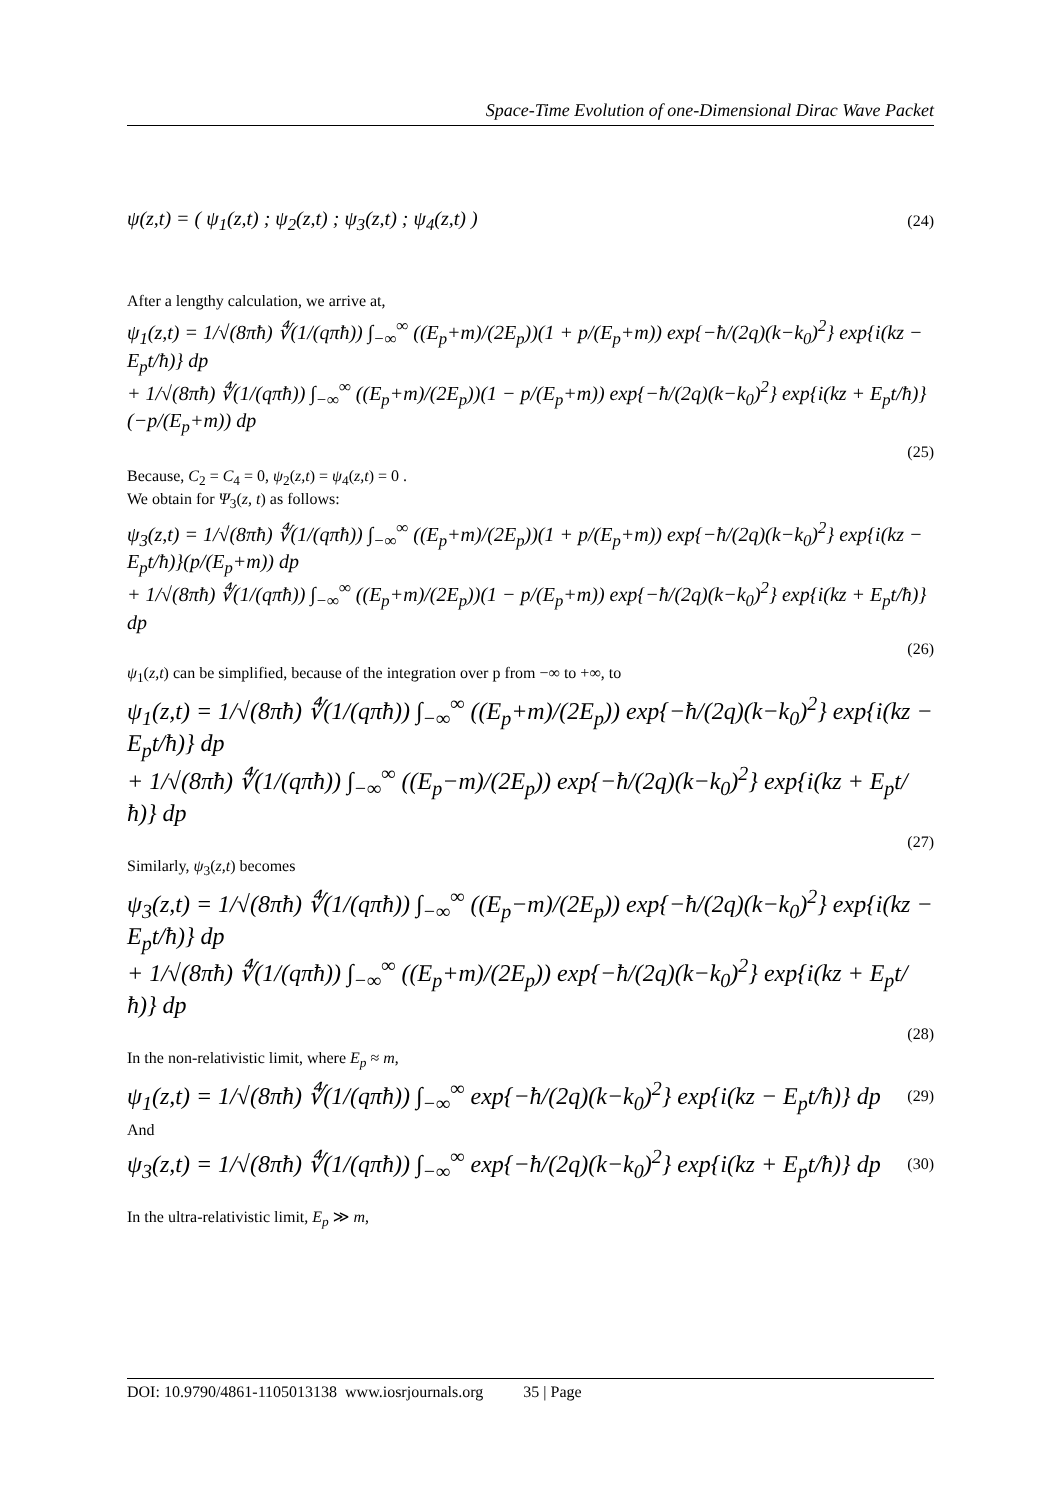Space-Time Evolution of one-Dimensional Dirac Wave Packet
ψ(z,t) = ( ψ<sub>1</sub>(z,t) ; ψ<sub>2</sub>(z,t) ; ψ<sub>3</sub>(z,t) ; ψ<sub>4</sub>(z,t) )
(24)
After a lengthy calculation, we arrive at,
ψ<sub>1</sub>(z,t) = 1/√(8πħ) ∜(1/(qπħ)) ∫<sub>−∞</sub><sup>∞</sup> ((E<sub>p</sub>+m)/(2E<sub>p</sub>))(1 + p/(E<sub>p</sub>+m)) exp{−ħ/(2q)(k−k<sub>0</sub>)<sup>2</sup>} exp{i(kz − E<sub>p</sub>t/ħ)} dp
+ 1/√(8πħ) ∜(1/(qπħ)) ∫<sub>−∞</sub><sup>∞</sup> ((E<sub>p</sub>+m)/(2E<sub>p</sub>))(1 − p/(E<sub>p</sub>+m)) exp{−ħ/(2q)(k−k<sub>0</sub>)<sup>2</sup>} exp{i(kz + E<sub>p</sub>t/ħ)}(−p/(E<sub>p</sub>+m)) dp
(25)
Because, C<sub>2</sub> = C<sub>4</sub> = 0, ψ<sub>2</sub>(z,t) = ψ<sub>4</sub>(z,t) = 0 .
We obtain for Ψ<sub>3</sub>(z, t) as follows:
ψ<sub>3</sub>(z,t) = 1/√(8πħ) ∜(1/(qπħ)) ∫<sub>−∞</sub><sup>∞</sup> ((E<sub>p</sub>+m)/(2E<sub>p</sub>))(1 + p/(E<sub>p</sub>+m)) exp{−ħ/(2q)(k−k<sub>0</sub>)<sup>2</sup>} exp{i(kz − E<sub>p</sub>t/ħ)}(p/(E<sub>p</sub>+m)) dp
+ 1/√(8πħ) ∜(1/(qπħ)) ∫<sub>−∞</sub><sup>∞</sup> ((E<sub>p</sub>+m)/(2E<sub>p</sub>))(1 − p/(E<sub>p</sub>+m)) exp{−ħ/(2q)(k−k<sub>0</sub>)<sup>2</sup>} exp{i(kz + E<sub>p</sub>t/ħ)} dp
(26)
ψ<sub>1</sub>(z,t) can be simplified, because of the integration over p from −∞ to +∞, to
ψ<sub>1</sub>(z,t) = 1/√(8πħ) ∜(1/(qπħ)) ∫<sub>−∞</sub><sup>∞</sup> ((E<sub>p</sub>+m)/(2E<sub>p</sub>)) exp{−ħ/(2q)(k−k<sub>0</sub>)<sup>2</sup>} exp{i(kz − E<sub>p</sub>t/ħ)} dp
+ 1/√(8πħ) ∜(1/(qπħ)) ∫<sub>−∞</sub><sup>∞</sup> ((E<sub>p</sub>−m)/(2E<sub>p</sub>)) exp{−ħ/(2q)(k−k<sub>0</sub>)<sup>2</sup>} exp{i(kz + E<sub>p</sub>t/ħ)} dp
(27)
Similarly, ψ<sub>3</sub>(z,t) becomes
ψ<sub>3</sub>(z,t) = 1/√(8πħ) ∜(1/(qπħ)) ∫<sub>−∞</sub><sup>∞</sup> ((E<sub>p</sub>−m)/(2E<sub>p</sub>)) exp{−ħ/(2q)(k−k<sub>0</sub>)<sup>2</sup>} exp{i(kz − E<sub>p</sub>t/ħ)} dp
+ 1/√(8πħ) ∜(1/(qπħ)) ∫<sub>−∞</sub><sup>∞</sup> ((E<sub>p</sub>+m)/(2E<sub>p</sub>)) exp{−ħ/(2q)(k−k<sub>0</sub>)<sup>2</sup>} exp{i(kz + E<sub>p</sub>t/ħ)} dp
(28)
In the non-relativistic limit, where E<sub>p</sub> ≈ m,
ψ<sub>1</sub>(z,t) = 1/√(8πħ) ∜(1/(qπħ)) ∫<sub>−∞</sub><sup>∞</sup> exp{−ħ/(2q)(k−k<sub>0</sub>)<sup>2</sup>} exp{i(kz − E<sub>p</sub>t/ħ)} dp
(29)
And
ψ<sub>3</sub>(z,t) = 1/√(8πħ) ∜(1/(qπħ)) ∫<sub>−∞</sub><sup>∞</sup> exp{−ħ/(2q)(k−k<sub>0</sub>)<sup>2</sup>} exp{i(kz + E<sub>p</sub>t/ħ)} dp
(30)
In the ultra-relativistic limit, E<sub>p</sub> ≫ m,
DOI: 10.9790/4861-1105013138 www.iosrjournals.org 35 | Page